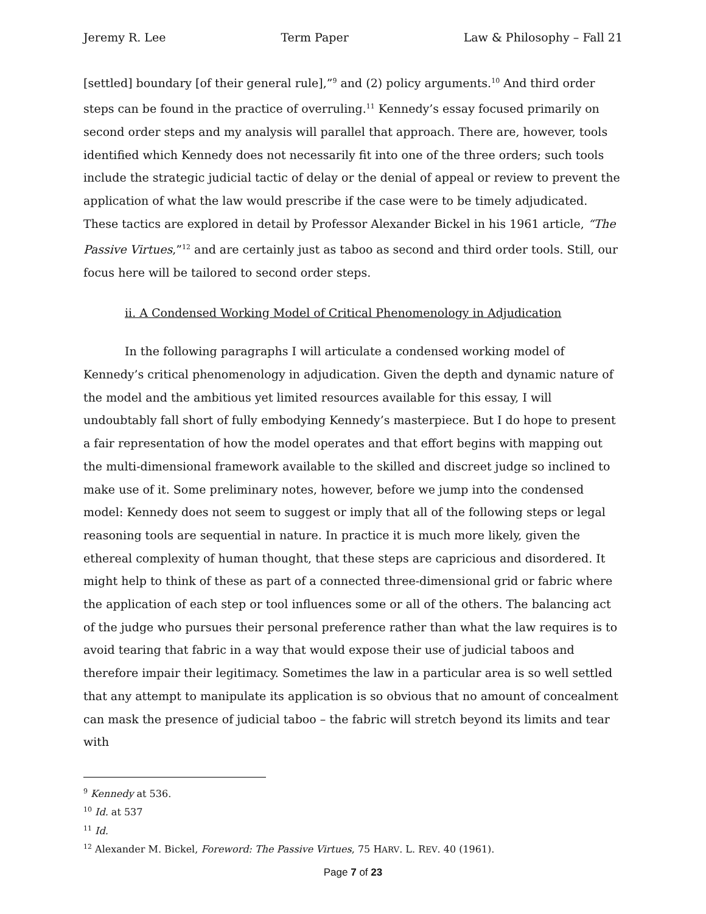Jeremy R. Lee Term Paper Law & Philosophy – Fall 21
[settled] boundary [of their general rule],”<sup>9</sup> and (2) policy arguments.<sup>10</sup> And third order steps can be found in the practice of overruling.<sup>11</sup> Kennedy’s essay focused primarily on second order steps and my analysis will parallel that approach. There are, however, tools identified which Kennedy does not necessarily fit into one of the three orders; such tools include the strategic judicial tactic of delay or the denial of appeal or review to prevent the application of what the law would prescribe if the case were to be timely adjudicated. These tactics are explored in detail by Professor Alexander Bickel in his 1961 article, “The Passive Virtues,”<sup>12</sup> and are certainly just as taboo as second and third order tools. Still, our focus here will be tailored to second order steps.
ii. A Condensed Working Model of Critical Phenomenology in Adjudication
In the following paragraphs I will articulate a condensed working model of Kennedy’s critical phenomenology in adjudication. Given the depth and dynamic nature of the model and the ambitious yet limited resources available for this essay, I will undoubtably fall short of fully embodying Kennedy’s masterpiece. But I do hope to present a fair representation of how the model operates and that effort begins with mapping out the multi-dimensional framework available to the skilled and discreet judge so inclined to make use of it. Some preliminary notes, however, before we jump into the condensed model: Kennedy does not seem to suggest or imply that all of the following steps or legal reasoning tools are sequential in nature. In practice it is much more likely, given the ethereal complexity of human thought, that these steps are capricious and disordered. It might help to think of these as part of a connected three-dimensional grid or fabric where the application of each step or tool influences some or all of the others. The balancing act of the judge who pursues their personal preference rather than what the law requires is to avoid tearing that fabric in a way that would expose their use of judicial taboos and therefore impair their legitimacy. Sometimes the law in a particular area is so well settled that any attempt to manipulate its application is so obvious that no amount of concealment can mask the presence of judicial taboo – the fabric will stretch beyond its limits and tear with
<sup>9</sup> Kennedy at 536.
<sup>10</sup> Id. at 537
<sup>11</sup> Id.
<sup>12</sup> Alexander M. Bickel, Foreword: The Passive Virtues, 75 HARV. L. REV. 40 (1961).
Page 7 of 23